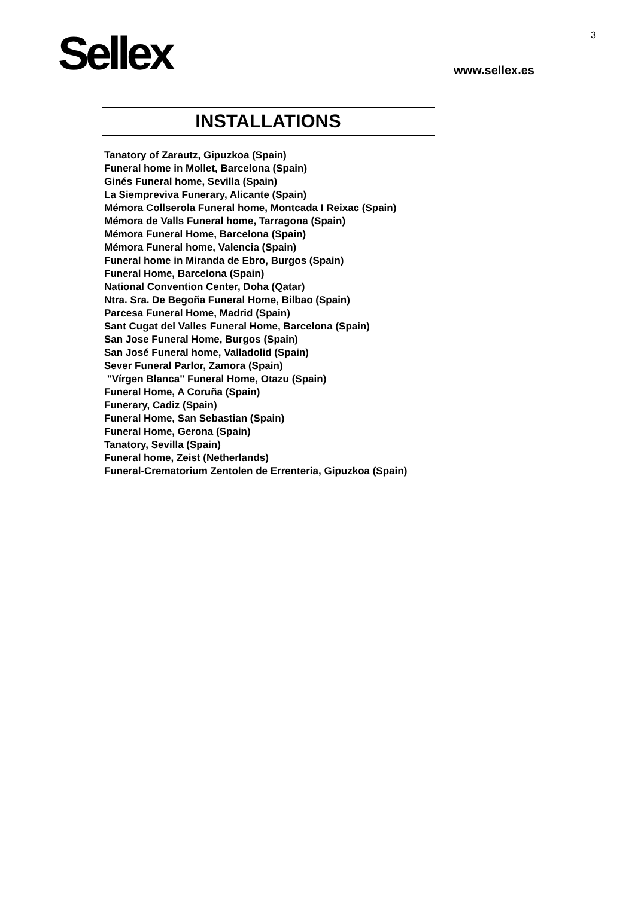Sellex
3
www.sellex.es
INSTALLATIONS
Tanatory of Zarautz, Gipuzkoa (Spain)
Funeral home in Mollet, Barcelona (Spain)
Ginés Funeral home, Sevilla (Spain)
La Siempreviva Funerary, Alicante (Spain)
Mémora Collserola Funeral home, Montcada I Reixac (Spain)
Mémora de Valls Funeral home, Tarragona (Spain)
Mémora Funeral Home, Barcelona (Spain)
Mémora Funeral home, Valencia (Spain)
Funeral home in Miranda de Ebro, Burgos (Spain)
Funeral Home, Barcelona (Spain)
National Convention Center, Doha (Qatar)
Ntra. Sra. De Begoña Funeral Home, Bilbao (Spain)
Parcesa Funeral Home, Madrid (Spain)
Sant Cugat del Valles Funeral Home, Barcelona (Spain)
San Jose Funeral Home, Burgos (Spain)
San José Funeral home, Valladolid (Spain)
Sever Funeral Parlor, Zamora (Spain)
"Vírgen Blanca" Funeral Home, Otazu (Spain)
Funeral Home, A Coruña (Spain)
Funerary, Cadiz (Spain)
Funeral Home, San Sebastian (Spain)
Funeral Home, Gerona (Spain)
Tanatory, Sevilla (Spain)
Funeral home, Zeist (Netherlands)
Funeral-Crematorium Zentolen de Errenteria, Gipuzkoa (Spain)